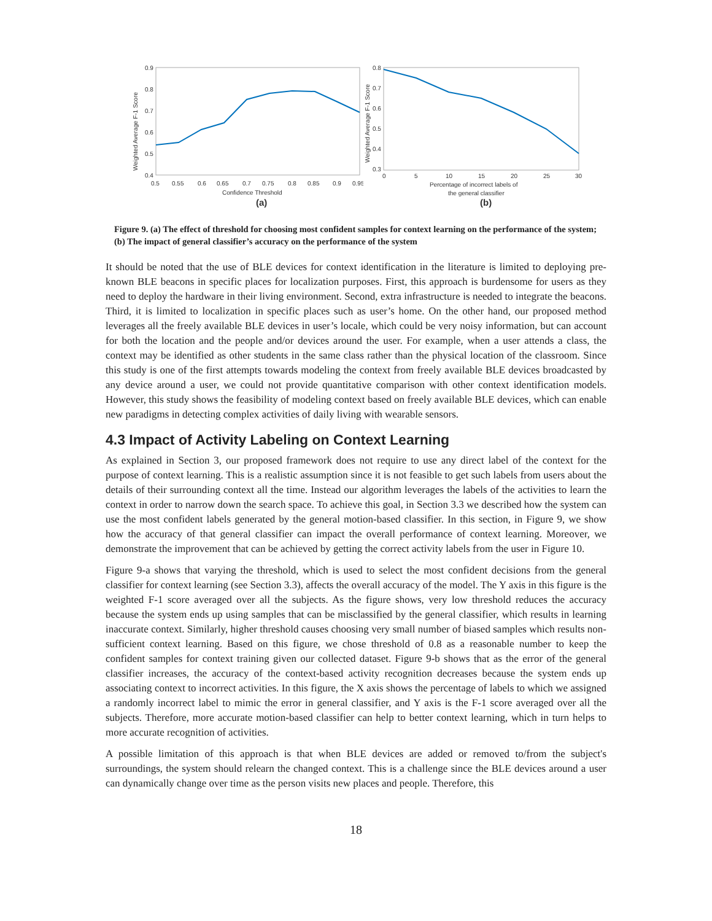0.9
0.8
0.7
0.6
0.5
0.4
0.5
0.55
0.6
0.65
0.7
0.75
0.8
0.85
0.9
0.95
Confidence Threshold
Weighted Average F-1 Score
(a)
0.8
0.7
0.6
0.5
0.4
0.3
0
5
10
15
20
25
30
Percentage of incorrect labels of
the general classifier
Weighted Average F-1 Score
(b)
Figure 9. (a) The effect of threshold for choosing most confident samples for context learning on the performance of the system; (b) The impact of general classifier’s accuracy on the performance of the system
It should be noted that the use of BLE devices for context identification in the literature is limited to deploying pre-known BLE beacons in specific places for localization purposes. First, this approach is burdensome for users as they need to deploy the hardware in their living environment. Second, extra infrastructure is needed to integrate the beacons. Third, it is limited to localization in specific places such as user’s home. On the other hand, our proposed method leverages all the freely available BLE devices in user’s locale, which could be very noisy information, but can account for both the location and the people and/or devices around the user. For example, when a user attends a class, the context may be identified as other students in the same class rather than the physical location of the classroom. Since this study is one of the first attempts towards modeling the context from freely available BLE devices broadcasted by any device around a user, we could not provide quantitative comparison with other context identification models. However, this study shows the feasibility of modeling context based on freely available BLE devices, which can enable new paradigms in detecting complex activities of daily living with wearable sensors.
4.3 Impact of Activity Labeling on Context Learning
As explained in Section 3, our proposed framework does not require to use any direct label of the context for the purpose of context learning. This is a realistic assumption since it is not feasible to get such labels from users about the details of their surrounding context all the time. Instead our algorithm leverages the labels of the activities to learn the context in order to narrow down the search space. To achieve this goal, in Section 3.3 we described how the system can use the most confident labels generated by the general motion-based classifier. In this section, in Figure 9, we show how the accuracy of that general classifier can impact the overall performance of context learning. Moreover, we demonstrate the improvement that can be achieved by getting the correct activity labels from the user in Figure 10.
Figure 9-a shows that varying the threshold, which is used to select the most confident decisions from the general classifier for context learning (see Section 3.3), affects the overall accuracy of the model. The Y axis in this figure is the weighted F-1 score averaged over all the subjects. As the figure shows, very low threshold reduces the accuracy because the system ends up using samples that can be misclassified by the general classifier, which results in learning inaccurate context. Similarly, higher threshold causes choosing very small number of biased samples which results non-sufficient context learning. Based on this figure, we chose threshold of 0.8 as a reasonable number to keep the confident samples for context training given our collected dataset. Figure 9-b shows that as the error of the general classifier increases, the accuracy of the context-based activity recognition decreases because the system ends up associating context to incorrect activities. In this figure, the X axis shows the percentage of labels to which we assigned a randomly incorrect label to mimic the error in general classifier, and Y axis is the F-1 score averaged over all the subjects. Therefore, more accurate motion-based classifier can help to better context learning, which in turn helps to more accurate recognition of activities.
A possible limitation of this approach is that when BLE devices are added or removed to/from the subject's surroundings, the system should relearn the changed context. This is a challenge since the BLE devices around a user can dynamically change over time as the person visits new places and people. Therefore, this
18